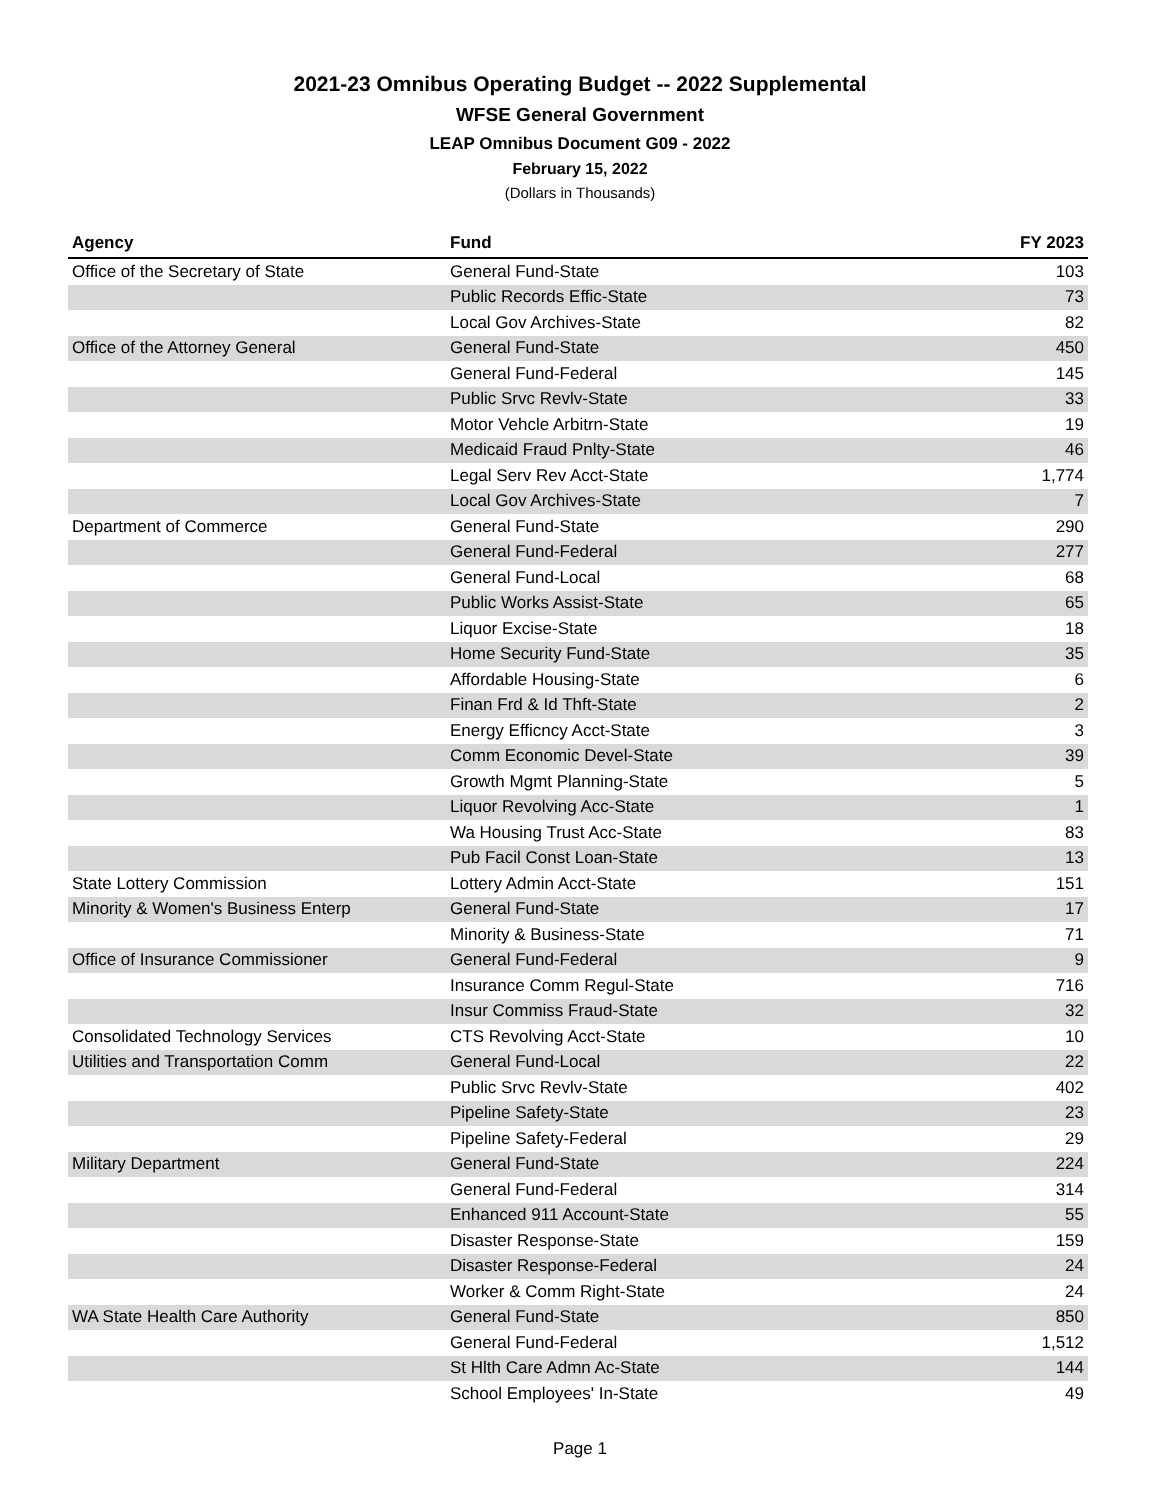2021-23 Omnibus Operating Budget -- 2022 Supplemental
WFSE General Government
LEAP Omnibus Document G09 - 2022
February 15, 2022
(Dollars in Thousands)
| Agency | Fund | FY 2023 |
| --- | --- | --- |
| Office of the Secretary of State | General Fund-State | 103 |
| | Public Records Effic-State | 73 |
| | Local Gov Archives-State | 82 |
| Office of the Attorney General | General Fund-State | 450 |
| | General Fund-Federal | 145 |
| | Public Srvc Revlv-State | 33 |
| | Motor Vehcle Arbitrn-State | 19 |
| | Medicaid Fraud Pnlty-State | 46 |
| | Legal Serv Rev Acct-State | 1,774 |
| | Local Gov Archives-State | 7 |
| Department of Commerce | General Fund-State | 290 |
| | General Fund-Federal | 277 |
| | General Fund-Local | 68 |
| | Public Works Assist-State | 65 |
| | Liquor Excise-State | 18 |
| | Home Security Fund-State | 35 |
| | Affordable Housing-State | 6 |
| | Finan Frd & Id Thft-State | 2 |
| | Energy Efficncy Acct-State | 3 |
| | Comm Economic Devel-State | 39 |
| | Growth Mgmt Planning-State | 5 |
| | Liquor Revolving Acc-State | 1 |
| | Wa Housing Trust Acc-State | 83 |
| | Pub Facil Const Loan-State | 13 |
| State Lottery Commission | Lottery Admin Acct-State | 151 |
| Minority & Women's Business Enterp | General Fund-State | 17 |
| | Minority & Business-State | 71 |
| Office of Insurance Commissioner | General Fund-Federal | 9 |
| | Insurance Comm Regul-State | 716 |
| | Insur Commiss Fraud-State | 32 |
| Consolidated Technology Services | CTS Revolving Acct-State | 10 |
| Utilities and Transportation Comm | General Fund-Local | 22 |
| | Public Srvc Revlv-State | 402 |
| | Pipeline Safety-State | 23 |
| | Pipeline Safety-Federal | 29 |
| Military Department | General Fund-State | 224 |
| | General Fund-Federal | 314 |
| | Enhanced 911 Account-State | 55 |
| | Disaster Response-State | 159 |
| | Disaster Response-Federal | 24 |
| | Worker & Comm Right-State | 24 |
| WA State Health Care Authority | General Fund-State | 850 |
| | General Fund-Federal | 1,512 |
| | St Hlth Care Admn Ac-State | 144 |
| | School Employees' In-State | 49 |
Page 1